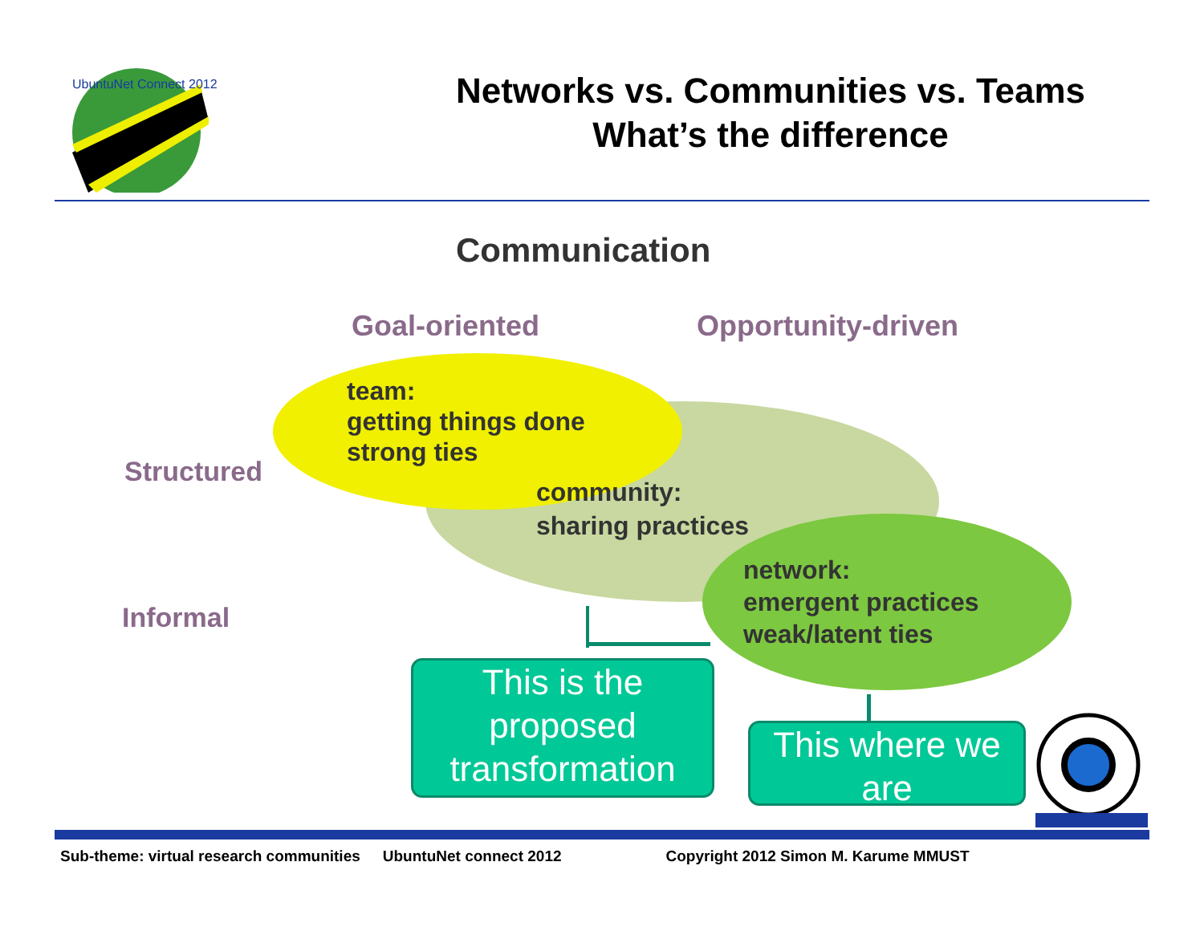UbuntuNet Connect 2012
Networks vs. Communities vs. Teams
What’s the difference
Communication
Goal-oriented Opportunity-driven
Structured
Informal
team:
getting things done
strong ties
community:
sharing practices
network:
emergent practices
weak/latent ties
This is the proposed transformation
This where we are
Sub-theme: virtual research communities UbuntuNet connect 2012 Copyright 2012 Simon M. Karume MMUST